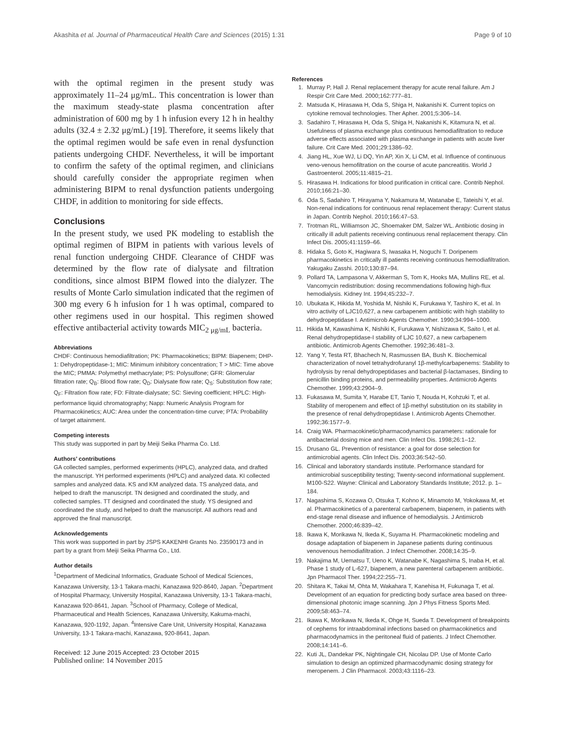Akashita et al. Journal of Pharmaceutical Health Care and Sciences (2015) 1:31 Page 9 of 10
with the optimal regimen in the present study was approximately 11–24 μg/mL. This concentration is lower than the maximum steady-state plasma concentration after administration of 600 mg by 1 h infusion every 12 h in healthy adults (32.4 ± 2.32 μg/mL) [19]. Therefore, it seems likely that the optimal regimen would be safe even in renal dysfunction patients undergoing CHDF. Nevertheless, it will be important to confirm the safety of the optimal regimen, and clinicians should carefully consider the appropriate regimen when administering BIPM to renal dysfunction patients undergoing CHDF, in addition to monitoring for side effects.
Conclusions
In the present study, we used PK modeling to establish the optimal regimen of BIPM in patients with various levels of renal function undergoing CHDF. Clearance of CHDF was determined by the flow rate of dialysate and filtration conditions, since almost BIPM flowed into the dialyzer. The results of Monte Carlo simulation indicated that the regimen of 300 mg every 6 h infusion for 1 h was optimal, compared to other regimens used in our hospital. This regimen showed effective antibacterial activity towards MIC<sub>2 μg/mL</sub> bacteria.
Abbreviations
CHDF: Continuous hemodiafiltration; PK: Pharmacokinetics; BIPM: Biapenem; DHP-1: Dehydropeptidase-1; MIC: Minimum inhibitory concentration; T > MIC: Time above the MIC; PMMA: Polymethyl methacrylate; PS: Polysulfone; GFR: Glomerular filtration rate; Q<sub>B</sub>: Blood flow rate; Q<sub>D</sub>: Dialysate flow rate; Q<sub>S</sub>: Substitution flow rate; Q<sub>F</sub>: Filtration flow rate; FD: Filtrate-dialysate; SC: Sieving coefficient; HPLC: High-performance liquid chromatography; Napp: Numeric Analysis Program for Pharmacokinetics; AUC: Area under the concentration-time curve; PTA: Probability of target attainment.
Competing interests
This study was supported in part by Meiji Seika Pharma Co. Ltd.
Authors’ contributions
GA collected samples, performed experiments (HPLC), analyzed data, and drafted the manuscript. YH performed experiments (HPLC) and analyzed data. KI collected samples and analyzed data. KS and KM analyzed data. TS analyzed data, and helped to draft the manuscript. TN designed and coordinated the study, and collected samples. TT designed and coordinated the study. YS designed and coordinated the study, and helped to draft the manuscript. All authors read and approved the final manuscript.
Acknowledgements
This work was supported in part by JSPS KAKENHI Grants No. 23590173 and in part by a grant from Meiji Seika Pharma Co., Ltd.
Author details
<sup>1</sup> Department of Medicinal Informatics, Graduate School of Medical Sciences, Kanazawa University, 13-1 Takara-machi, Kanazawa 920-8640, Japan. <sup>2</sup>Department of Hospital Pharmacy, University Hospital, Kanazawa University, 13-1 Takara-machi, Kanazawa 920-8641, Japan. <sup>3</sup>School of Pharmacy, College of Medical, Pharmaceutical and Health Sciences, Kanazawa University, Kakuma-machi, Kanazawa, 920-1192, Japan. <sup>4</sup>Intensive Care Unit, University Hospital, Kanazawa University, 13-1 Takara-machi, Kanazawa, 920-8641, Japan.
Received: 12 June 2015 Accepted: 23 October 2015
Published online: 14 November 2015
References
1. Murray P, Hall J. Renal replacement therapy for acute renal failure. Am J Respir Crit Care Med. 2000;162:777–81.
2. Matsuda K, Hirasawa H, Oda S, Shiga H, Nakanishi K. Current topics on cytokine removal technologies. Ther Apher. 2001;5:306–14.
3. Sadahiro T, Hirasawa H, Oda S, Shiga H, Nakanishi K, Kitamura N, et al. Usefulness of plasma exchange plus continuous hemodiafiltration to reduce adverse effects associated with plasma exchange in patients with acute liver failure. Crit Care Med. 2001;29:1386–92.
4. Jiang HL, Xue WJ, Li DQ, Yin AP, Xin X, Li CM, et al. Influence of continuous veno-venous hemofiltration on the course of acute pancreatitis. World J Gastroenterol. 2005;11:4815–21.
5. Hirasawa H. Indications for blood purification in critical care. Contrib Nephol. 2010;166:21–30.
6. Oda S, Sadahiro T, Hirayama Y, Nakamura M, Watanabe E, Tateishi Y, et al. Non-renal indications for continuous renal replacement therapy: Current status in Japan. Contrib Nephol. 2010;166:47–53.
7. Trotman RL, Williamson JC, Shoemaker DM, Salzer WL. Antibiotic dosing in critically ill adult patients receiving continuous renal replacement therapy. Clin Infect Dis. 2005;41:1159–66.
8. Hidaka S, Goto K, Hagiwara S, Iwasaka H, Noguchi T. Doripenem pharmacokinetics in critically ill patients receiving continuous hemodiafiltration. Yakugaku Zasshi. 2010;130:87–94.
9. Pollard TA, Lampasona V, Akkerman S, Tom K, Hooks MA, Mullins RE, et al. Vancomycin redistribution: dosing recommendations following high-flux hemodialysis. Kidney Int. 1994;45:232–7.
10. Ubukata K, Hikida M, Yoshida M, Nishiki K, Furukawa Y, Tashiro K, et al. In vitro activity of LJC10,627, a new carbapenem antibiotic with high stability to dehydropeptidase I. Antimicrob Agents Chemother. 1990;34:994–1000.
11. Hikida M, Kawashima K, Nishiki K, Furukawa Y, Nishizawa K, Saito I, et al. Renal dehydropeptidase-I stability of LJC 10,627, a new carbapenem antibiotic. Antimicrob Agents Chemother. 1992;36:481–3.
12. Yang Y, Testa RT, Bhachech N, Rasmussen BA, Bush K. Biochemical characterization of novel tetrahydrofuranyl 1β-methylcarbapenems: Stability to hydrolysis by renal dehydropeptidases and bacterial β-lactamases, Binding to penicillin binding proteins, and permeability properties. Antimicrob Agents Chemother. 1999;43:2904–9.
13. Fukasawa M, Sumita Y, Harabe ET, Tanio T, Nouda H, Kohzuki T, et al. Stability of meropenem and effect of 1β-methyl substitution on its stability in the presence of renal dehydropeptidase I. Antimicrob Agents Chemother. 1992;36:1577–9.
14. Craig WA. Pharmacokinetic/pharmacodynamics parameters: rationale for antibacterial dosing mice and men. Clin Infect Dis. 1998;26:1–12.
15. Drusano GL. Prevention of resistance: a goal for dose selection for antimicrobial agents. Clin Infect Dis. 2003;36:S42–50.
16. Clinical and laboratory standards institute. Performance standard for antimicrobial susceptibility testing; Twenty-second informational supplement. M100-S22. Wayne: Clinical and Laboratory Standards Institute; 2012. p. 1–184.
17. Nagashima S, Kozawa O, Otsuka T, Kohno K, Minamoto M, Yokokawa M, et al. Pharmacokinetics of a parenteral carbapenem, biapenem, in patients with end-stage renal disease and influence of hemodialysis. J Antimicrob Chemother. 2000;46:839–42.
18. Ikawa K, Morikawa N, Ikeda K, Suyama H. Pharmacokinetic modeling and dosage adaptation of biapenem in Japanese patients during continuous venovenous hemodiafiltration. J Infect Chemother. 2008;14:35–9.
19. Nakajima M, Uematsu T, Ueno K, Watanabe K, Nagashima S, Inaba H, et al. Phase 1 study of L-627, biapenem, a new parenteral carbapenem antibiotic. Jpn Pharmacol Ther. 1994;22:255–71.
20. Shitara K, Takai M, Ohta M, Wakahara T, Kanehisa H, Fukunaga T, et al. Development of an equation for predicting body surface area based on three-dimensional photonic image scanning. Jpn J Phys Fitness Sports Med. 2009;58:463–74.
21. Ikawa K, Morikawa N, Ikeda K, Ohge H, Sueda T. Development of breakpoints of cephems for intraabdominal infections based on pharmacokinetics and pharmacodynamics in the peritoneal fluid of patients. J Infect Chemother. 2008;14:141–6.
22. Kuti JL, Dandekar PK, Nightingale CH, Nicolau DP. Use of Monte Carlo simulation to design an optimized pharmacodynamic dosing strategy for meropenem. J Clin Pharmacol. 2003;43:1116–23.